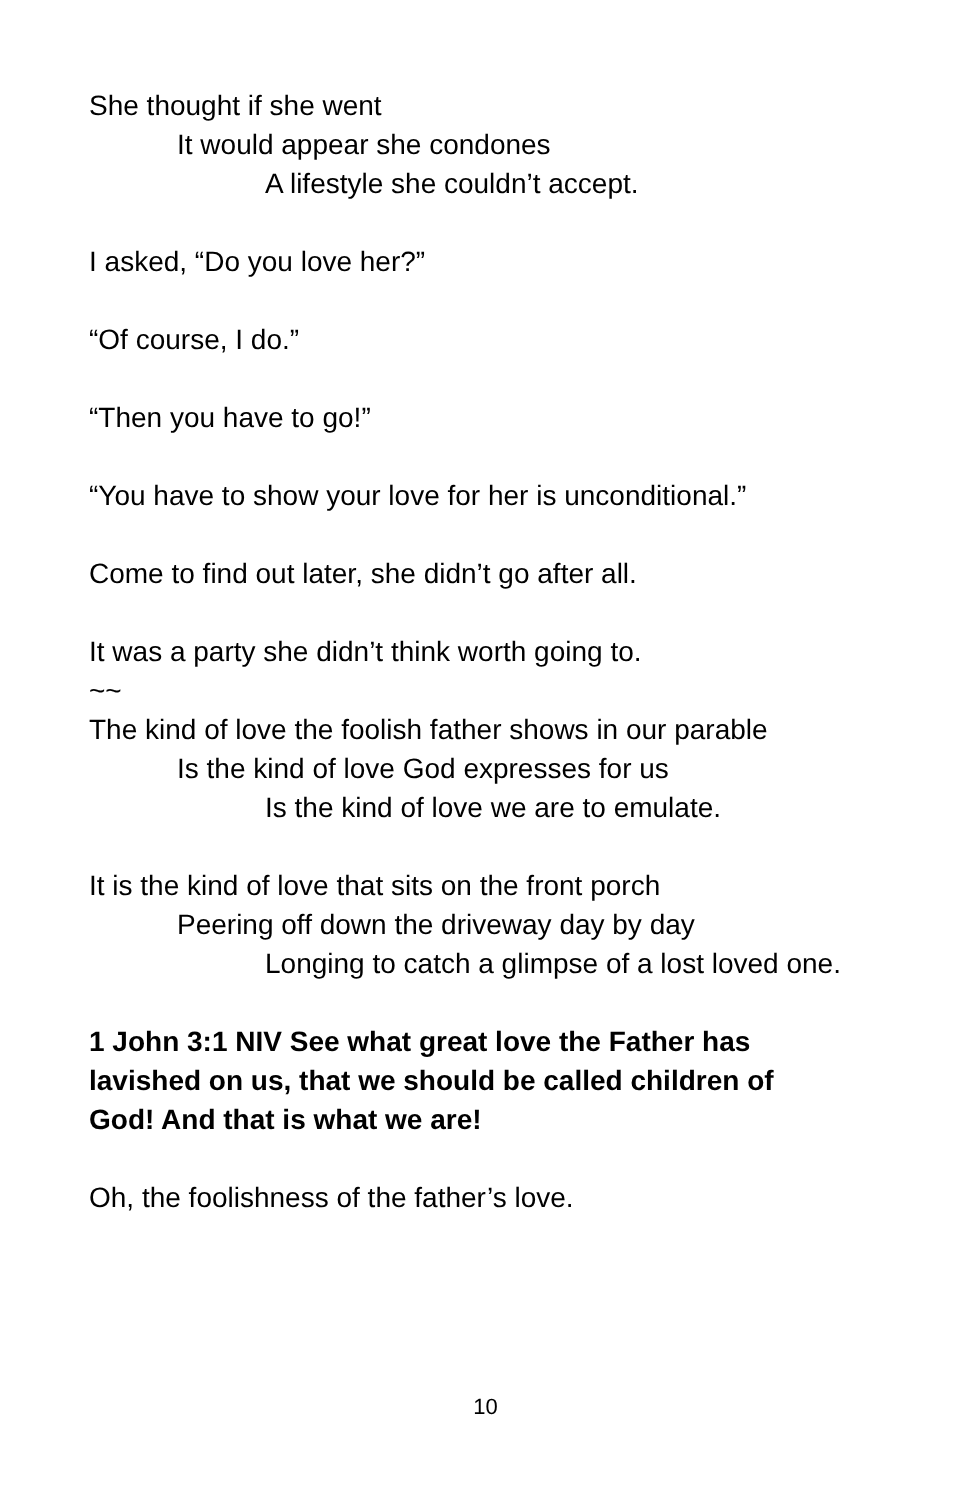She thought if she went
It would appear she condones
A lifestyle she couldn’t accept.
I asked, “Do you love her?”
“Of course, I do.”
“Then you have to go!”
“You have to show your love for her is unconditional.”
Come to find out later, she didn’t go after all.
It was a party she didn’t think worth going to.
~~
The kind of love the foolish father shows in our parable
Is the kind of love God expresses for us
Is the kind of love we are to emulate.
It is the kind of love that sits on the front porch
Peering off down the driveway day by day
Longing to catch a glimpse of a lost loved one.
1 John 3:1 NIV See what great love the Father has lavished on us, that we should be called children of God! And that is what we are!
Oh, the foolishness of the father’s love.
10